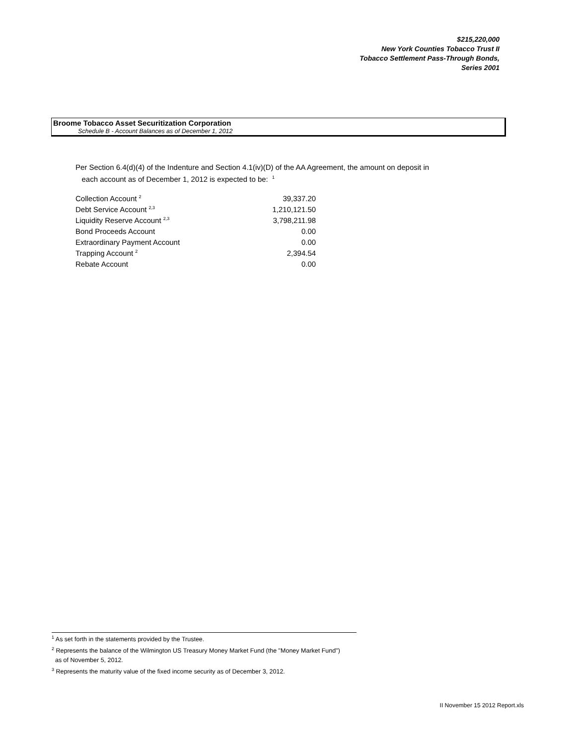$215,220,000
New York Counties Tobacco Trust II
Tobacco Settlement Pass-Through Bonds,
Series 2001
Broome Tobacco Asset Securitization Corporation
Schedule B - Account Balances as of December 1, 2012
Per Section 6.4(d)(4) of the Indenture and Section 4.1(iv)(D) of the AA Agreement, the amount on deposit in
each account as of December 1, 2012 is expected to be: <sup>1</sup>
| Collection Account <sup>2</sup> | 39,337.20 |
| Debt Service Account <sup>2,3</sup> | 1,210,121.50 |
| Liquidity Reserve Account <sup>2,3</sup> | 3,798,211.98 |
| Bond Proceeds Account | 0.00 |
| Extraordinary Payment Account | 0.00 |
| Trapping Account <sup>2</sup> | 2,394.54 |
| Rebate Account | 0.00 |
<sup>1</sup> As set forth in the statements provided by the Trustee.
<sup>2</sup> Represents the balance of the Wilmington US Treasury Money Market Fund (the "Money Market Fund")
as of November 5, 2012.
<sup>3</sup> Represents the maturity value of the fixed income security as of December 3, 2012.
II November 15 2012 Report.xls